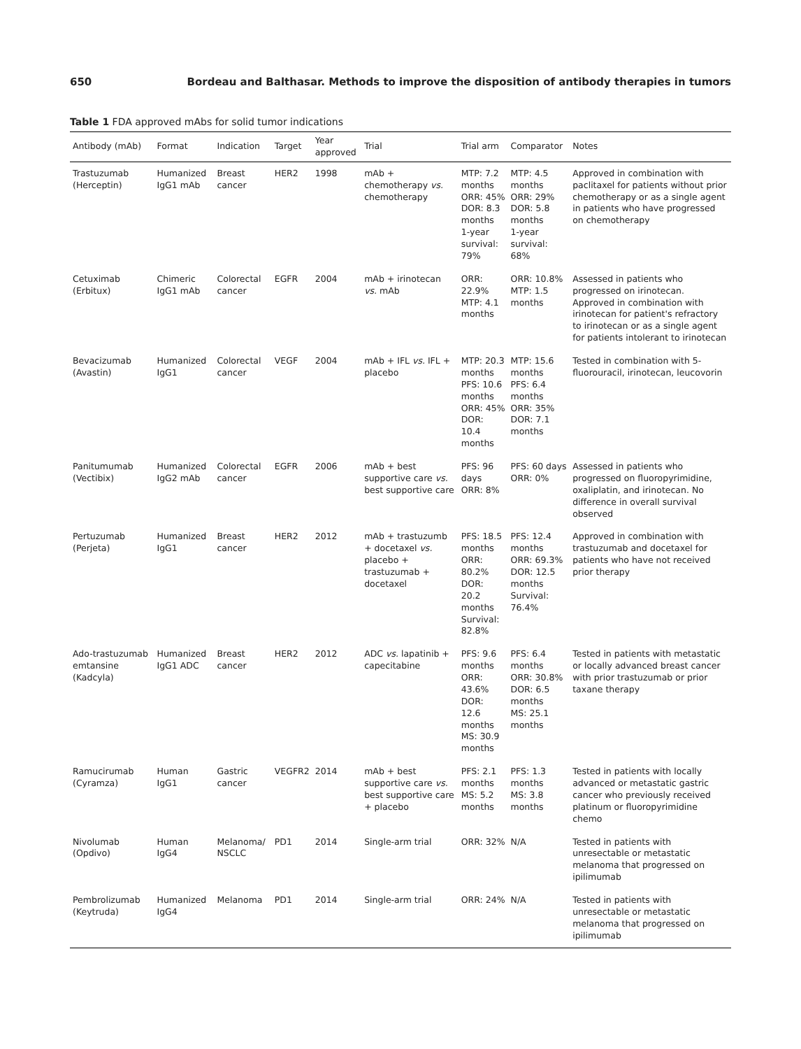650 Bordeau and Balthasar. Methods to improve the disposition of antibody therapies in tumors
Table 1 FDA approved mAbs for solid tumor indications
| Antibody (mAb) | Format | Indication | Target | Year approved | Trial | Trial arm | Comparator | Notes |
| --- | --- | --- | --- | --- | --- | --- | --- | --- |
| Trastuzumab (Herceptin) | Humanized IgG1 mAb | Breast cancer | HER2 | 1998 | mAb + chemotherapy vs. chemotherapy | MTP: 7.2 months ORR: 45% DOR: 8.3 months 1-year survival: 79% | MTP: 4.5 months ORR: 29% DOR: 5.8 months 1-year survival: 68% | Approved in combination with paclitaxel for patients without prior chemotherapy or as a single agent in patients who have progressed on chemotherapy |
| Cetuximab (Erbitux) | Chimeric IgG1 mAb | Colorectal cancer | EGFR | 2004 | mAb + irinotecan vs. mAb | ORR: 22.9% MTP: 4.1 months | ORR: 10.8% MTP: 1.5 months | Assessed in patients who progressed on irinotecan. Approved in combination with irinotecan for patient's refractory to irinotecan or as a single agent for patients intolerant to irinotecan |
| Bevacizumab (Avastin) | Humanized IgG1 | Colorectal cancer | VEGF | 2004 | mAb + IFL vs. IFL + placebo | MTP: 20.3 months PFS: 10.6 months ORR: 45% DOR: 10.4 months | MTP: 15.6 months PFS: 6.4 months ORR: 35% DOR: 7.1 months | Tested in combination with 5-fluorouracil, irinotecan, leucovorin |
| Panitumumab (Vectibix) | Humanized IgG2 mAb | Colorectal cancer | EGFR | 2006 | mAb + best supportive care vs. best supportive care | PFS: 96 days ORR: 8% | PFS: 60 days ORR: 0% | Assessed in patients who progressed on fluoropyrimidine, oxaliplatin, and irinotecan. No difference in overall survival observed |
| Pertuzumab (Perjeta) | Humanized IgG1 | Breast cancer | HER2 | 2012 | mAb + trastuzumb + docetaxel vs. placebo + trastuzumab + docetaxel | PFS: 18.5 months ORR: 80.2% DOR: 20.2 months Survival: 82.8% | PFS: 12.4 months ORR: 69.3% DOR: 12.5 months Survival: 76.4% | Approved in combination with trastuzumab and docetaxel for patients who have not received prior therapy |
| Ado-trastuzumab emtansine (Kadcyla) | Humanized IgG1 ADC | Breast cancer | HER2 | 2012 | ADC vs. lapatinib + capecitabine | PFS: 9.6 months ORR: 43.6% DOR: 12.6 months MS: 30.9 months | PFS: 6.4 months ORR: 30.8% DOR: 6.5 months MS: 25.1 months | Tested in patients with metastatic or locally advanced breast cancer with prior trastuzumab or prior taxane therapy |
| Ramucirumab (Cyramza) | Human IgG1 | Gastric cancer | VEGFR2 | 2014 | mAb + best supportive care vs. best supportive care + placebo | PFS: 2.1 months MS: 5.2 months | PFS: 1.3 months MS: 3.8 months | Tested in patients with locally advanced or metastatic gastric cancer who previously received platinum or fluoropyrimidine chemo |
| Nivolumab (Opdivo) | Human IgG4 | Melanoma/ NSCLC | PD1 | 2014 | Single-arm trial | ORR: 32% | N/A | Tested in patients with unresectable or metastatic melanoma that progressed on ipilimumab |
| Pembrolizumab (Keytruda) | Humanized IgG4 | Melanoma | PD1 | 2014 | Single-arm trial | ORR: 24% | N/A | Tested in patients with unresectable or metastatic melanoma that progressed on ipilimumab |